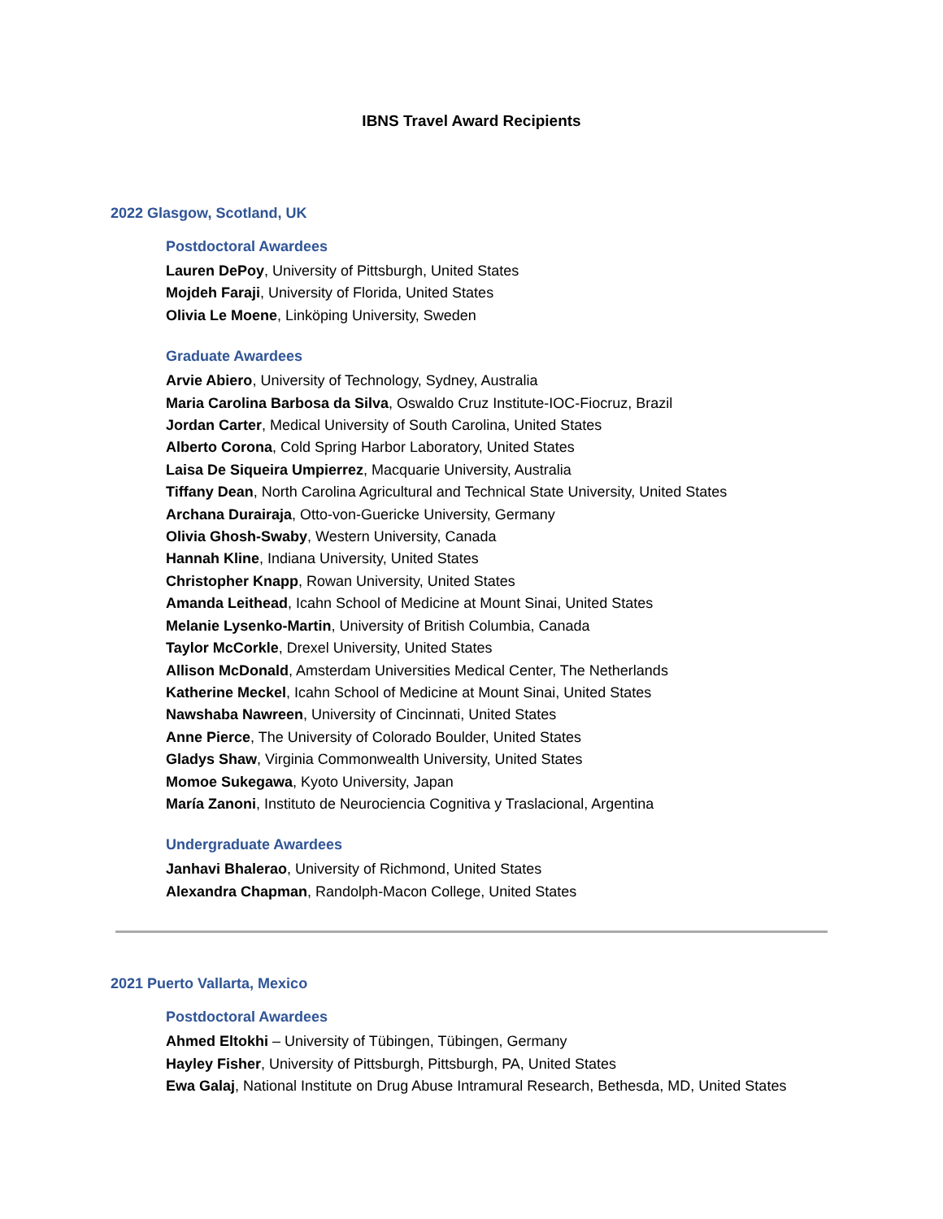IBNS Travel Award Recipients
2022 Glasgow, Scotland, UK
Postdoctoral Awardees
Lauren DePoy, University of Pittsburgh, United States
Mojdeh Faraji, University of Florida, United States
Olivia Le Moene, Linköping University, Sweden
Graduate Awardees
Arvie Abiero, University of Technology, Sydney, Australia
Maria Carolina Barbosa da Silva, Oswaldo Cruz Institute-IOC-Fiocruz, Brazil
Jordan Carter, Medical University of South Carolina, United States
Alberto Corona, Cold Spring Harbor Laboratory, United States
Laisa De Siqueira Umpierrez, Macquarie University, Australia
Tiffany Dean, North Carolina Agricultural and Technical State University, United States
Archana Durairaja, Otto-von-Guericke University, Germany
Olivia Ghosh-Swaby, Western University, Canada
Hannah Kline, Indiana University, United States
Christopher Knapp, Rowan University, United States
Amanda Leithead, Icahn School of Medicine at Mount Sinai, United States
Melanie Lysenko-Martin, University of British Columbia, Canada
Taylor McCorkle, Drexel University, United States
Allison McDonald, Amsterdam Universities Medical Center, The Netherlands
Katherine Meckel, Icahn School of Medicine at Mount Sinai, United States
Nawshaba Nawreen, University of Cincinnati, United States
Anne Pierce, The University of Colorado Boulder, United States
Gladys Shaw, Virginia Commonwealth University, United States
Momoe Sukegawa, Kyoto University, Japan
María Zanoni, Instituto de Neurociencia Cognitiva y Traslacional, Argentina
Undergraduate Awardees
Janhavi Bhalerao, University of Richmond, United States
Alexandra Chapman, Randolph-Macon College, United States
2021 Puerto Vallarta, Mexico
Postdoctoral Awardees
Ahmed Eltokhi – University of Tübingen, Tübingen, Germany
Hayley Fisher, University of Pittsburgh, Pittsburgh, PA, United States
Ewa Galaj, National Institute on Drug Abuse Intramural Research, Bethesda, MD, United States